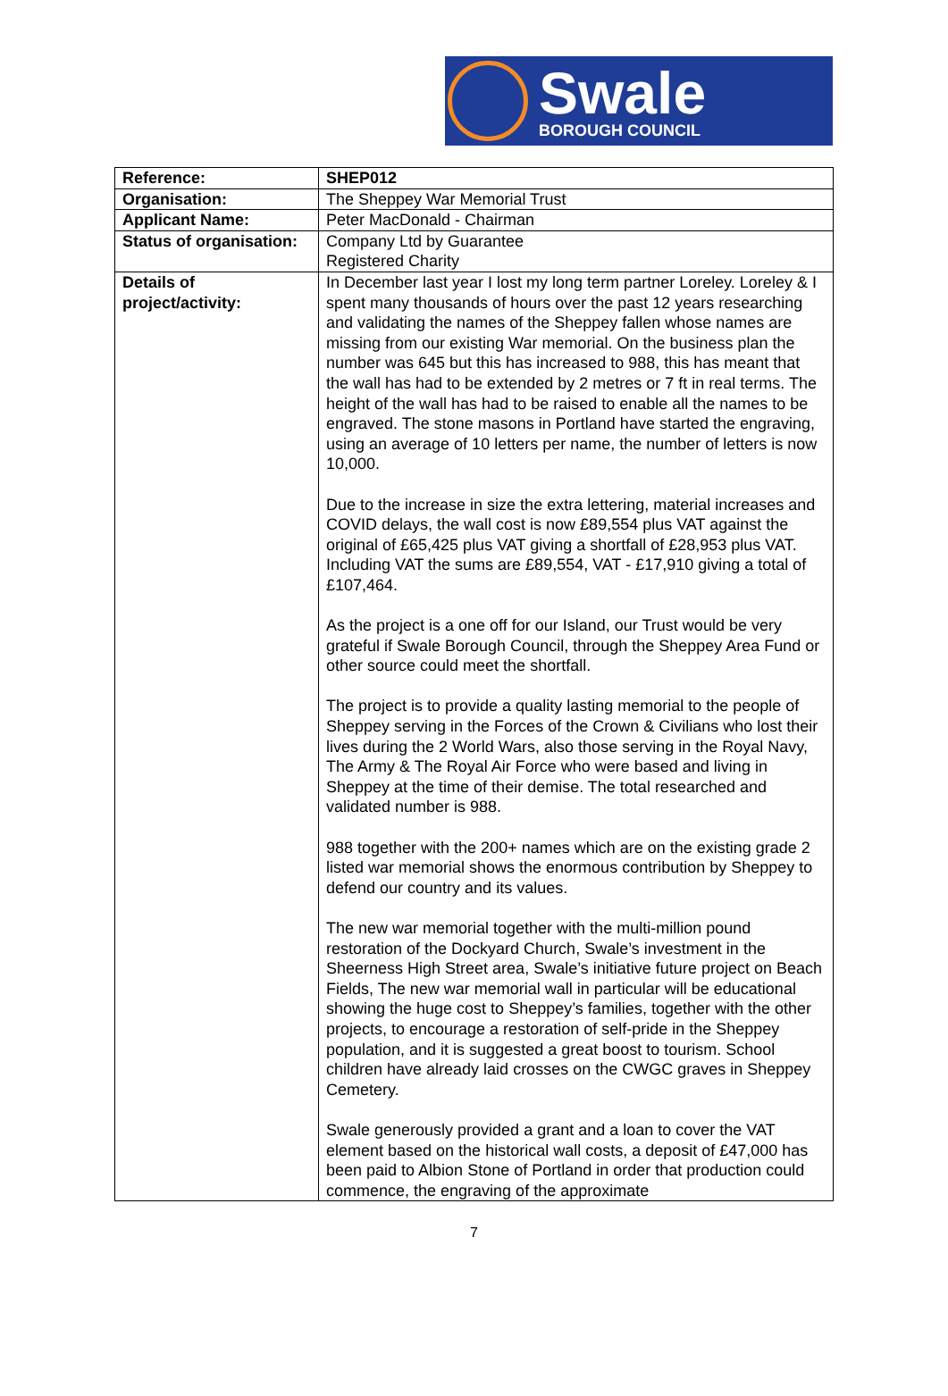Swale
BOROUGH COUNCIL
| Reference: | SHEP012 |
| Organisation: | The Sheppey War Memorial Trust |
| Applicant Name: | Peter MacDonald - Chairman |
| Status of organisation: | Company Ltd by Guarantee Registered Charity |
| Details of project/activity: | In December last year I lost my long term partner Loreley. Loreley & I spent many thousands of hours over the past 12 years researching and validating the names of the Sheppey fallen whose names are missing from our existing War memorial. On the business plan the number was 645 but this has increased to 988, this has meant that the wall has had to be extended by 2 metres or 7 ft in real terms. The height of the wall has had to be raised to enable all the names to be engraved. The stone masons in Portland have started the engraving, using an average of 10 letters per name, the number of letters is now 10,000. Due to the increase in size the extra lettering, material increases and COVID delays, the wall cost is now £89,554 plus VAT against the original of £65,425 plus VAT giving a shortfall of £28,953 plus VAT. Including VAT the sums are £89,554, VAT - £17,910 giving a total of £107,464. As the project is a one off for our Island, our Trust would be very grateful if Swale Borough Council, through the Sheppey Area Fund or other source could meet the shortfall. The project is to provide a quality lasting memorial to the people of Sheppey serving in the Forces of the Crown & Civilians who lost their lives during the 2 World Wars, also those serving in the Royal Navy, The Army & The Royal Air Force who were based and living in Sheppey at the time of their demise. The total researched and validated number is 988. 988 together with the 200+ names which are on the existing grade 2 listed war memorial shows the enormous contribution by Sheppey to defend our country and its values. The new war memorial together with the multi-million pound restoration of the Dockyard Church, Swale’s investment in the Sheerness High Street area, Swale’s initiative future project on Beach Fields, The new war memorial wall in particular will be educational showing the huge cost to Sheppey’s families, together with the other projects, to encourage a restoration of self-pride in the Sheppey population, and it is suggested a great boost to tourism. School children have already laid crosses on the CWGC graves in Sheppey Cemetery. Swale generously provided a grant and a loan to cover the VAT element based on the historical wall costs, a deposit of £47,000 has been paid to Albion Stone of Portland in order that production could commence, the engraving of the approximate |
7